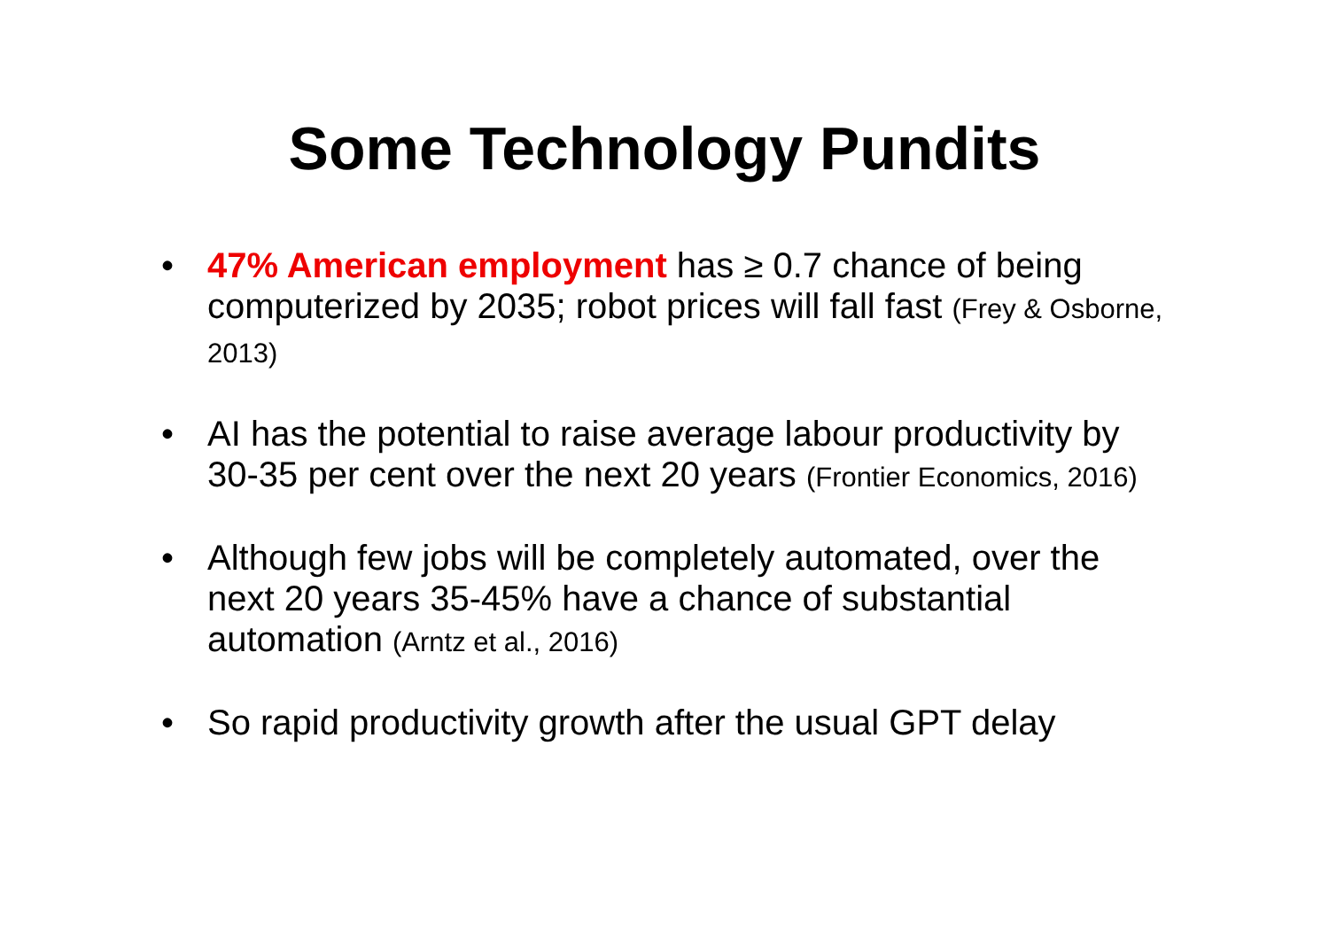Some Technology Pundits
• 47% American employment has ≥ 0.7 chance of being computerized by 2035; robot prices will fall fast (Frey & Osborne, 2013)
• AI has the potential to raise average labour productivity by 30-35 per cent over the next 20 years (Frontier Economics, 2016)
• Although few jobs will be completely automated, over the next 20 years 35-45% have a chance of substantial automation (Arntz et al., 2016)
• So rapid productivity growth after the usual GPT delay